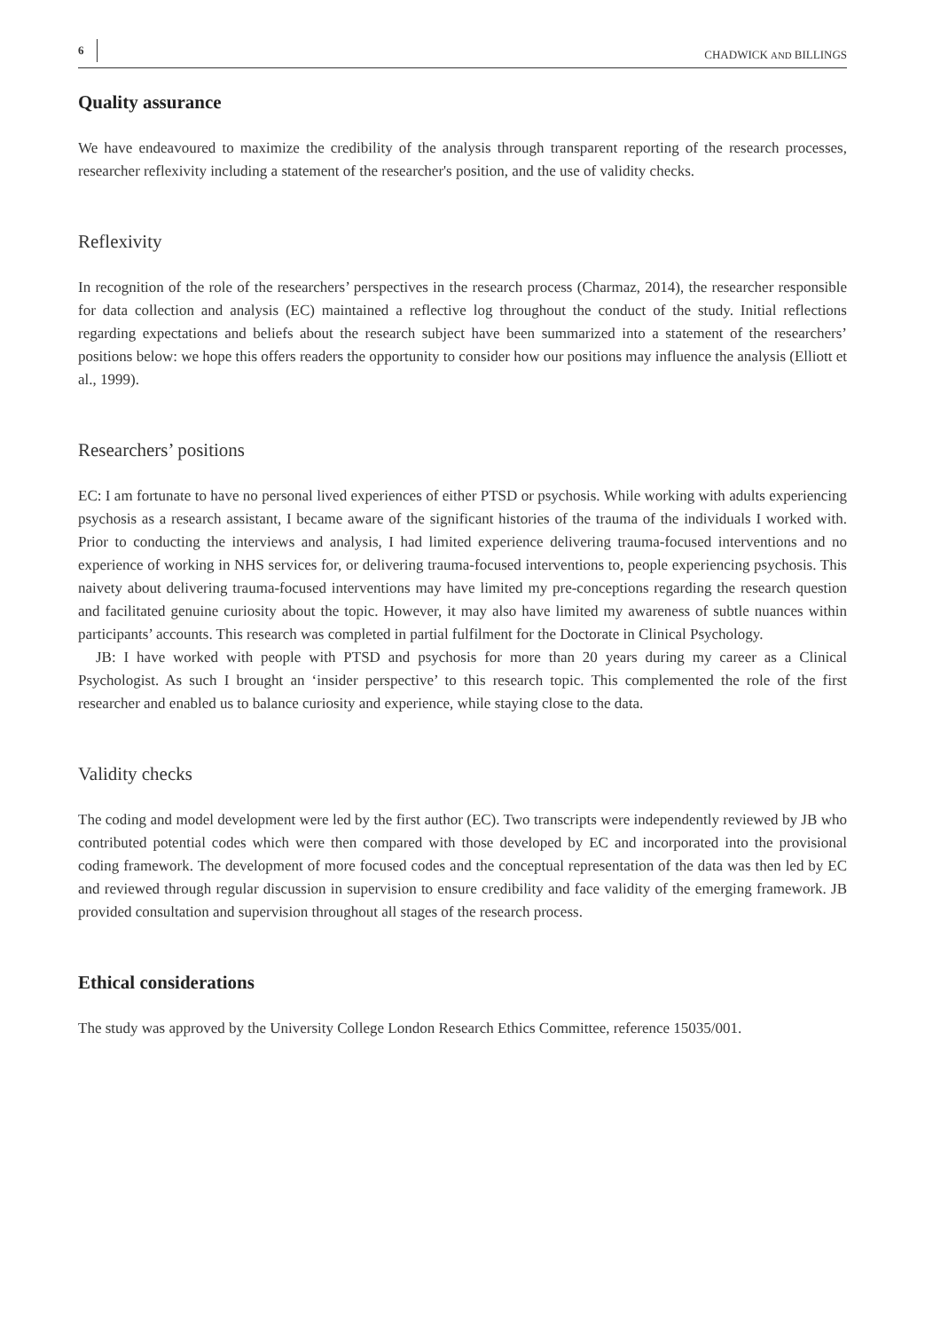6 CHADWICK AND BILLINGS
Quality assurance
We have endeavoured to maximize the credibility of the analysis through transparent reporting of the research processes, researcher reflexivity including a statement of the researcher's position, and the use of validity checks.
Reflexivity
In recognition of the role of the researchers’ perspectives in the research process (Charmaz, 2014), the researcher responsible for data collection and analysis (EC) maintained a reflective log throughout the conduct of the study. Initial reflections regarding expectations and beliefs about the research subject have been summarized into a statement of the researchers’ positions below: we hope this offers readers the opportunity to consider how our positions may influence the analysis (Elliott et al., 1999).
Researchers’ positions
EC: I am fortunate to have no personal lived experiences of either PTSD or psychosis. While working with adults experiencing psychosis as a research assistant, I became aware of the significant histories of the trauma of the individuals I worked with. Prior to conducting the interviews and analysis, I had limited experience delivering trauma-focused interventions and no experience of working in NHS services for, or delivering trauma-focused interventions to, people experiencing psychosis. This naivety about delivering trauma-focused interventions may have limited my pre-conceptions regarding the research question and facilitated genuine curiosity about the topic. However, it may also have limited my awareness of subtle nuances within participants’ accounts. This research was completed in partial fulfilment for the Doctorate in Clinical Psychology.
JB: I have worked with people with PTSD and psychosis for more than 20 years during my career as a Clinical Psychologist. As such I brought an ‘insider perspective’ to this research topic. This complemented the role of the first researcher and enabled us to balance curiosity and experience, while staying close to the data.
Validity checks
The coding and model development were led by the first author (EC). Two transcripts were independently reviewed by JB who contributed potential codes which were then compared with those developed by EC and incorporated into the provisional coding framework. The development of more focused codes and the conceptual representation of the data was then led by EC and reviewed through regular discussion in supervision to ensure credibility and face validity of the emerging framework. JB provided consultation and supervision throughout all stages of the research process.
Ethical considerations
The study was approved by the University College London Research Ethics Committee, reference 15035/001.